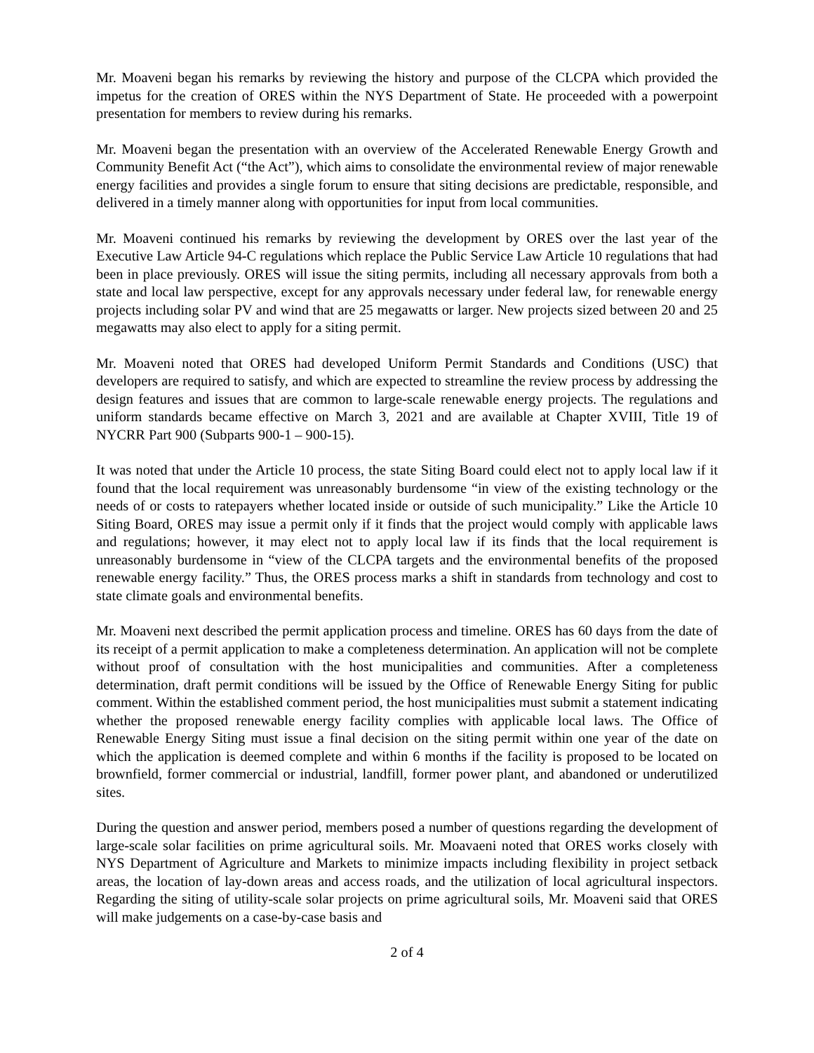Mr. Moaveni began his remarks by reviewing the history and purpose of the CLCPA which provided the impetus for the creation of ORES within the NYS Department of State. He proceeded with a powerpoint presentation for members to review during his remarks.
Mr. Moaveni began the presentation with an overview of the Accelerated Renewable Energy Growth and Community Benefit Act (“the Act”), which aims to consolidate the environmental review of major renewable energy facilities and provides a single forum to ensure that siting decisions are predictable, responsible, and delivered in a timely manner along with opportunities for input from local communities.
Mr. Moaveni continued his remarks by reviewing the development by ORES over the last year of the Executive Law Article 94-C regulations which replace the Public Service Law Article 10 regulations that had been in place previously. ORES will issue the siting permits, including all necessary approvals from both a state and local law perspective, except for any approvals necessary under federal law, for renewable energy projects including solar PV and wind that are 25 megawatts or larger. New projects sized between 20 and 25 megawatts may also elect to apply for a siting permit.
Mr. Moaveni noted that ORES had developed Uniform Permit Standards and Conditions (USC) that developers are required to satisfy, and which are expected to streamline the review process by addressing the design features and issues that are common to large-scale renewable energy projects. The regulations and uniform standards became effective on March 3, 2021 and are available at Chapter XVIII, Title 19 of NYCRR Part 900 (Subparts 900-1 – 900-15).
It was noted that under the Article 10 process, the state Siting Board could elect not to apply local law if it found that the local requirement was unreasonably burdensome “in view of the existing technology or the needs of or costs to ratepayers whether located inside or outside of such municipality.” Like the Article 10 Siting Board, ORES may issue a permit only if it finds that the project would comply with applicable laws and regulations; however, it may elect not to apply local law if its finds that the local requirement is unreasonably burdensome in “view of the CLCPA targets and the environmental benefits of the proposed renewable energy facility.” Thus, the ORES process marks a shift in standards from technology and cost to state climate goals and environmental benefits.
Mr. Moaveni next described the permit application process and timeline. ORES has 60 days from the date of its receipt of a permit application to make a completeness determination. An application will not be complete without proof of consultation with the host municipalities and communities. After a completeness determination, draft permit conditions will be issued by the Office of Renewable Energy Siting for public comment. Within the established comment period, the host municipalities must submit a statement indicating whether the proposed renewable energy facility complies with applicable local laws. The Office of Renewable Energy Siting must issue a final decision on the siting permit within one year of the date on which the application is deemed complete and within 6 months if the facility is proposed to be located on brownfield, former commercial or industrial, landfill, former power plant, and abandoned or underutilized sites.
During the question and answer period, members posed a number of questions regarding the development of large-scale solar facilities on prime agricultural soils. Mr. Moavaeni noted that ORES works closely with NYS Department of Agriculture and Markets to minimize impacts including flexibility in project setback areas, the location of lay-down areas and access roads, and the utilization of local agricultural inspectors. Regarding the siting of utility-scale solar projects on prime agricultural soils, Mr. Moaveni said that ORES will make judgements on a case-by-case basis and
2 of 4